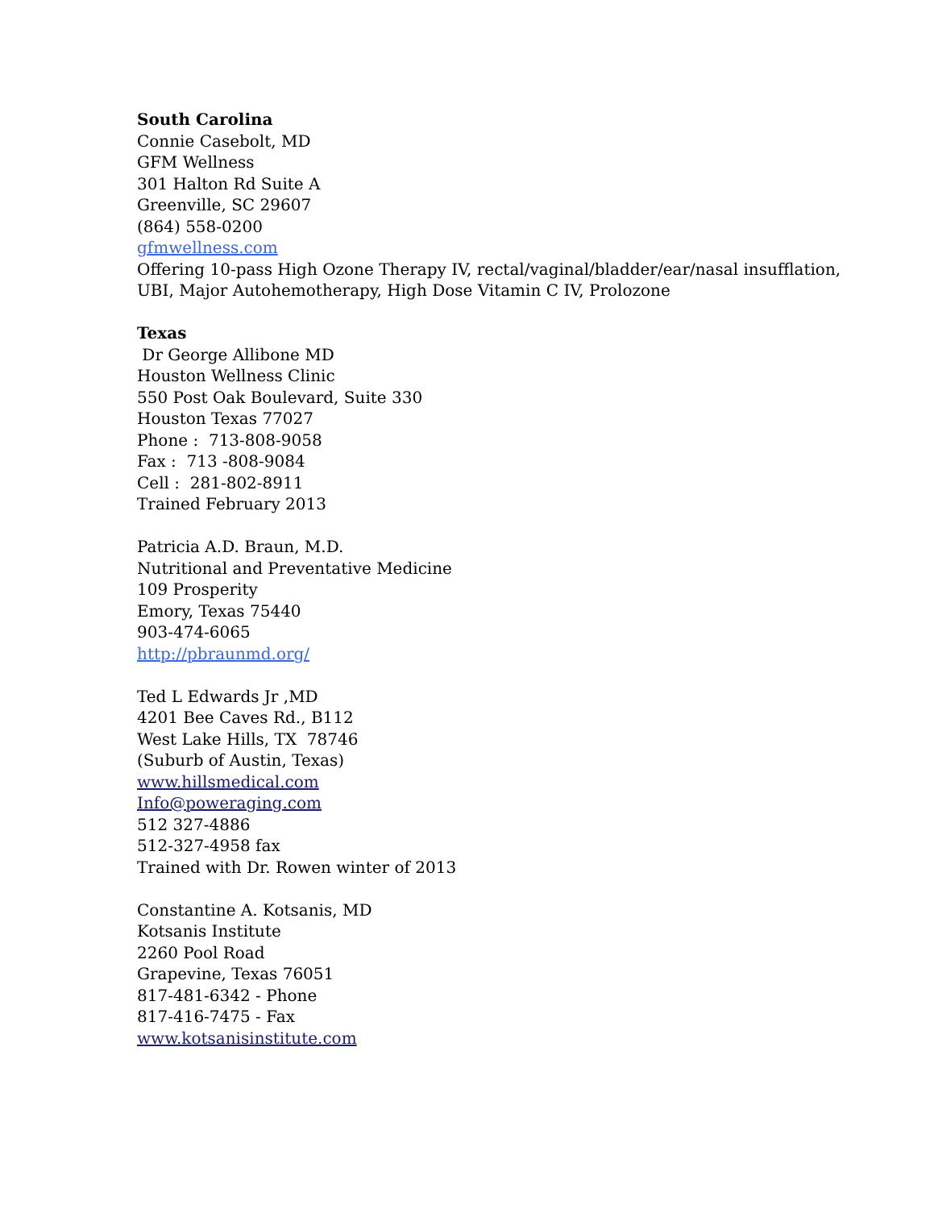South Carolina
Connie Casebolt, MD
GFM Wellness
301 Halton Rd Suite A
Greenville, SC 29607
(864) 558-0200
gfmwellness.com
Offering 10-pass High Ozone Therapy IV, rectal/vaginal/bladder/ear/nasal insufflation, UBI, Major Autohemotherapy, High Dose Vitamin C IV, Prolozone
Texas
Dr George Allibone MD
Houston Wellness Clinic
550 Post Oak Boulevard, Suite 330
Houston Texas 77027
Phone : 713-808-9058
Fax : 713 -808-9084
Cell : 281-802-8911
Trained February 2013
Patricia A.D. Braun, M.D.
Nutritional and Preventative Medicine
109 Prosperity
Emory, Texas 75440
903-474-6065
http://pbraunmd.org/
Ted L Edwards Jr ,MD
4201 Bee Caves Rd., B112
West Lake Hills, TX 78746
(Suburb of Austin, Texas)
www.hillsmedical.com
Info@poweraging.com
512 327-4886
512-327-4958 fax
Trained with Dr. Rowen winter of 2013
Constantine A. Kotsanis, MD
Kotsanis Institute
2260 Pool Road
Grapevine, Texas 76051
817-481-6342 - Phone
817-416-7475 - Fax
www.kotsanisinstitute.com